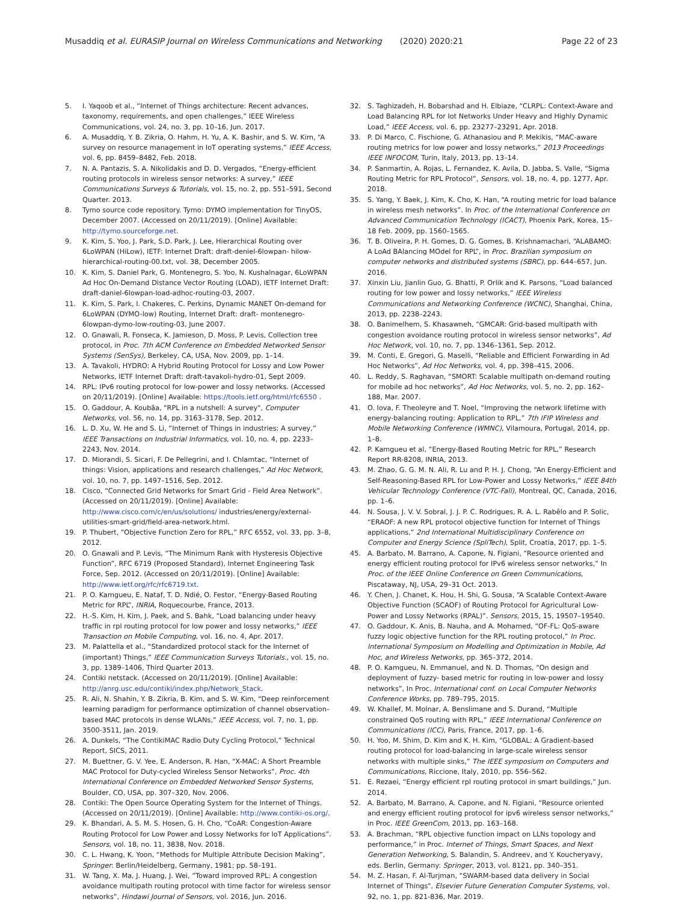Musaddiq et al. EURASIP Journal on Wireless Communications and Networking (2020) 2020:21 Page 22 of 23
5. I. Yaqoob et al., “Internet of Things architecture: Recent advances, taxonomy, requirements, and open challenges,” IEEE Wireless Communications, vol. 24, no. 3, pp. 10–16, Jun. 2017.
6. A. Musaddiq, Y. B. Zikria, O. Hahm, H. Yu, A. K. Bashir, and S. W. Kim, “A survey on resource management in IoT operating systems,” IEEE Access, vol. 6, pp. 8459–8482, Feb. 2018.
7. N. A. Pantazis, S. A. Nikolidakis and D. D. Vergados, “Energy-efficient routing protocols in wireless sensor networks: A survey,” IEEE Communications Surveys & Tutorials, vol. 15, no. 2, pp. 551–591, Second Quarter. 2013.
8. Tymo source code repository. Tymo: DYMO implementation for TinyOS, December 2007. (Accessed on 20/11/2019). [Online] Available: http://tymo.sourceforge.net.
9. K. Kim, S. Yoo, J. Park, S.D. Park, J. Lee, Hierarchical Routing over 6LoWPAN (HiLow), IETF: Internet Draft: draft-deniel-6lowpan- hilow-hierarchical-routing-00.txt, vol. 38, December 2005.
10. K. Kim, S. Daniel Park, G. Montenegro, S. Yoo, N. Kushalnagar, 6LoWPAN Ad Hoc On-Demand Distance Vector Routing (LOAD), IETF Internet Draft: draft-daniel-6lowpan-load-adhoc-routing-03, 2007.
11. K. Kim, S. Park, I. Chakeres, C. Perkins, Dynamic MANET On-demand for 6LoWPAN (DYMO-low) Routing, Internet Draft: draft- montenegro-6lowpan-dymo-low-routing-03, June 2007.
12. O. Gnawali, R. Fonseca, K. Jamieson, D. Moss, P. Levis, Collection tree protocol, in Proc. 7th ACM Conference on Embedded Networked Sensor Systems (SenSys), Berkeley, CA, USA, Nov. 2009, pp. 1–14.
13. A. Tavakoli, HYDRO: A Hybrid Routing Protocol for Lossy and Low Power Networks, IETF Internet Draft: draft-tavakoli-hydro-01, Sept 2009.
14. RPL: IPv6 routing protocol for low-power and lossy networks. (Accessed on 20/11/2019). [Online] Available: https://tools.ietf.org/html/rfc6550 .
15. O. Gaddour, A. Koubâa, "RPL in a nutshell: A survey", Computer Networks, vol. 56, no. 14, pp. 3163–3178, Sep. 2012.
16. L. D. Xu, W. He and S. Li, “Internet of Things in industries: A survey,” IEEE Transactions on Industrial Informatics, vol. 10, no. 4, pp. 2233–2243, Nov. 2014.
17. D. Miorandi, S. Sicari, F. De Pellegrini, and I. Chlamtac, “Internet of things: Vision, applications and research challenges,” Ad Hoc Network, vol. 10, no. 7, pp. 1497–1516, Sep. 2012.
18. Cisco, “Connected Grid Networks for Smart Grid - Field Area Network”. (Accessed on 20/11/2019). [Online] Available: http://www.cisco.com/c/en/us/solutions/ industries/energy/external-utilities-smart-grid/field-area-network.html.
19. P. Thubert, “Objective Function Zero for RPL,” RFC 6552, vol. 33, pp. 3–8, 2012.
20. O. Gnawali and P. Levis, “The Minimum Rank with Hysteresis Objective Function”, RFC 6719 (Proposed Standard), Internet Engineering Task Force, Sep. 2012. (Accessed on 20/11/2019). [Online] Available: http://www.ietf.org/rfc/rfc6719.txt.
21. P. O. Kamgueu, E. Nataf, T. D. Ndié, O. Festor, “Energy-Based Routing Metric for RPL”, INRIA, Roquecourbe, France, 2013.
22. H.-S. Kim, H. Kim, J. Paek, and S. Bahk, “Load balancing under heavy traffic in rpl routing protocol for low power and lossy networks,” IEEE Transaction on Mobile Computing, vol. 16, no. 4, Apr. 2017.
23. M. Palattella et al., “Standardized protocol stack for the Internet of (important) Things,” IEEE Communication Surveys Tutorials., vol. 15, no. 3, pp. 1389–1406, Third Quarter 2013.
24. Contiki netstack. (Accessed on 20/11/2019). [Online] Available: http://anrg.usc.edu/contiki/index.php/Network_Stack.
25. R. Ali, N. Shahin, Y. B. Zikria, B. Kim, and S. W. Kim, “Deep reinforcement learning paradigm for performance optimization of channel observation–based MAC protocols in dense WLANs,” IEEE Access, vol. 7, no. 1, pp. 3500-3511, Jan. 2019.
26. A. Dunkels, “The ContikiMAC Radio Duty Cycling Protocol,” Technical Report, SICS, 2011.
27. M. Buettner, G. V. Yee, E. Anderson, R. Han, “X-MAC: A Short Preamble MAC Protocol for Duty-cycled Wireless Sensor Networks”, Proc. 4th International Conference on Embedded Networked Sensor Systems, Boulder, CO, USA, pp. 307–320, Nov. 2006.
28. Contiki: The Open Source Operating System for the Internet of Things. (Accessed on 20/11/2019). [Online] Available: http://www.contiki-os.org/.
29. K. Bhandari, A. S. M. S. Hosen, G. H. Cho, “CoAR: Congestion-Aware Routing Protocol for Low Power and Lossy Networks for IoT Applications”. Sensors, vol. 18, no. 11, 3838, Nov. 2018.
30. C. L. Hwang, K. Yoon, “Methods for Multiple Attribute Decision Making”, Springer: Berlin/Heidelberg, Germany, 1981; pp. 58–191.
31. W. Tang, X. Ma, J. Huang, J. Wei, “Toward improved RPL: A congestion avoidance multipath routing protocol with time factor for wireless sensor networks”, Hindawi Journal of Sensors, vol. 2016, Jun. 2016.
32. S. Taghizadeh, H. Bobarshad and H. Elbiaze, “CLRPL: Context-Aware and Load Balancing RPL for Iot Networks Under Heavy and Highly Dynamic Load,” IEEE Access, vol. 6, pp. 23277–23291, Apr. 2018.
33. P. Di Marco, C. Fischione, G. Athanasiou and P. Mekikis, “MAC-aware routing metrics for low power and lossy networks,” 2013 Proceedings IEEE INFOCOM, Turin, Italy, 2013, pp. 13–14.
34. P. Sanmartin, A. Rojas, L. Fernandez, K. Avila, D. Jabba, S. Valle, “Sigma Routing Metric for RPL Protocol”, Sensors, vol. 18, no. 4, pp. 1277, Apr. 2018.
35. S. Yang, Y. Baek, J. Kim, K. Cho, K. Han, “A routing metric for load balance in wireless mesh networks”. In Proc. of the International Conference on Advanced Communication Technology (ICACT), Phoenix Park, Korea, 15–18 Feb. 2009, pp. 1560–1565.
36. T. B. Oliveira, P. H. Gomes, D. G. Gomes, B. Krishnamachari, “ALABAMO: A LoAd BAlancing MOdel for RPL”, in Proc. Brazilian symposium on computer networks and distributed systems (SBRC), pp. 644–657, Jun. 2016.
37. Xinxin Liu, Jianlin Guo, G. Bhatti, P. Orlik and K. Parsons, “Load balanced routing for low power and lossy networks,” IEEE Wireless Communications and Networking Conference (WCNC), Shanghai, China, 2013, pp. 2238–2243.
38. O. Banimelhem, S. Khasawneh, “GMCAR: Grid-based multipath with congestion avoidance routing protocol in wireless sensor networks”, Ad Hoc Network, vol. 10, no. 7, pp. 1346–1361, Sep. 2012.
39. M. Conti, E. Gregori, G. Maselli, “Reliable and Efficient Forwarding in Ad Hoc Networks”, Ad Hoc Networks, vol. 4, pp. 398–415, 2006.
40. L. Reddy, S. Raghavan, “SMORT: Scalable multipath on-demand routing for mobile ad hoc networks”, Ad Hoc Networks, vol. 5, no. 2, pp. 162–188, Mar. 2007.
41. O. Iova, F. Theoleyre and T. Noel, “Improving the network lifetime with energy-balancing routing: Application to RPL,” 7th IFIP Wireless and Mobile Networking Conference (WMNC), Vilamoura, Portugal, 2014, pp. 1–8.
42. P. Kamgueu et al, “Energy-Based Routing Metric for RPL,” Research Report RR-8208, INRIA, 2013.
43. M. Zhao, G. G. M. N. Ali, R. Lu and P. H. J. Chong, “An Energy-Efficient and Self-Reasoning-Based RPL for Low-Power and Lossy Networks,” IEEE 84th Vehicular Technology Conference (VTC-Fall), Montreal, QC, Canada, 2016, pp. 1–6.
44. N. Sousa, J. V. V. Sobral, J. J. P. C. Rodrigues, R. A. L. Rabêlo and P. Solic, “ERAOF: A new RPL protocol objective function for Internet of Things applications,” 2nd International Multidisciplinary Conference on Computer and Energy Science (SpliTech), Split, Croatia, 2017, pp. 1–5.
45. A. Barbato, M. Barrano, A. Capone, N. Figiani, “Resource oriented and energy efficient routing protocol for IPv6 wireless sensor networks,” In Proc. of the IEEE Online Conference on Green Communications, Piscataway, NJ, USA, 29–31 Oct. 2013.
46. Y. Chen, J. Chanet, K. Hou, H. Shi, G. Sousa, “A Scalable Context-Aware Objective Function (SCAOF) of Routing Protocol for Agricultural Low-Power and Lossy Networks (RPAL)”. Sensors, 2015, 15, 19507–19540.
47. O. Gaddour, K. Anis, B. Nauha, and A. Mohamed, “OF-FL: QoS-aware fuzzy logic objective function for the RPL routing protocol,” In Proc. International Symposium on Modelling and Optimization in Mobile, Ad Hoc, and Wireless Networks, pp. 365–372, 2014.
48. P. O. Kamgueu, N. Emmanuel, and N. D. Thomas, “On design and deployment of fuzzy- based metric for routing in low-power and lossy networks”, In Proc. International conf. on Local Computer Networks Conference Works, pp. 789–795, 2015.
49. W. Khallef, M. Molnar, A. Benslimane and S. Durand, “Multiple constrained QoS routing with RPL,” IEEE International Conference on Communications (ICC), Paris, France, 2017, pp. 1–6.
50. H. Yoo, M. Shim, D. Kim and K. H. Kim, “GLOBAL: A Gradient-based routing protocol for load-balancing in large-scale wireless sensor networks with multiple sinks,” The IEEE symposium on Computers and Communications, Riccione, Italy, 2010, pp. 556–562.
51. E. Rezaei, “Energy efficient rpl routing protocol in smart buildings,” Jun. 2014.
52. A. Barbato, M. Barrano, A. Capone, and N. Figiani, “Resource oriented and energy efficient routing protocol for ipv6 wireless sensor networks,” in Proc. IEEE GreenCom, 2013, pp. 163–168.
53. A. Brachman, “RPL objective function impact on LLNs topology and performance,” in Proc. Internet of Things, Smart Spaces, and Next Generation Networking, S. Balandin, S. Andreev, and Y. Koucheryavy, eds. Berlin, Germany: Springer, 2013, vol. 8121, pp. 340–351.
54. M. Z. Hasan, F. Al-Turjman, “SWARM-based data delivery in Social Internet of Things", Elsevier Future Generation Computer Systems, vol. 92, no. 1, pp. 821-836, Mar. 2019.